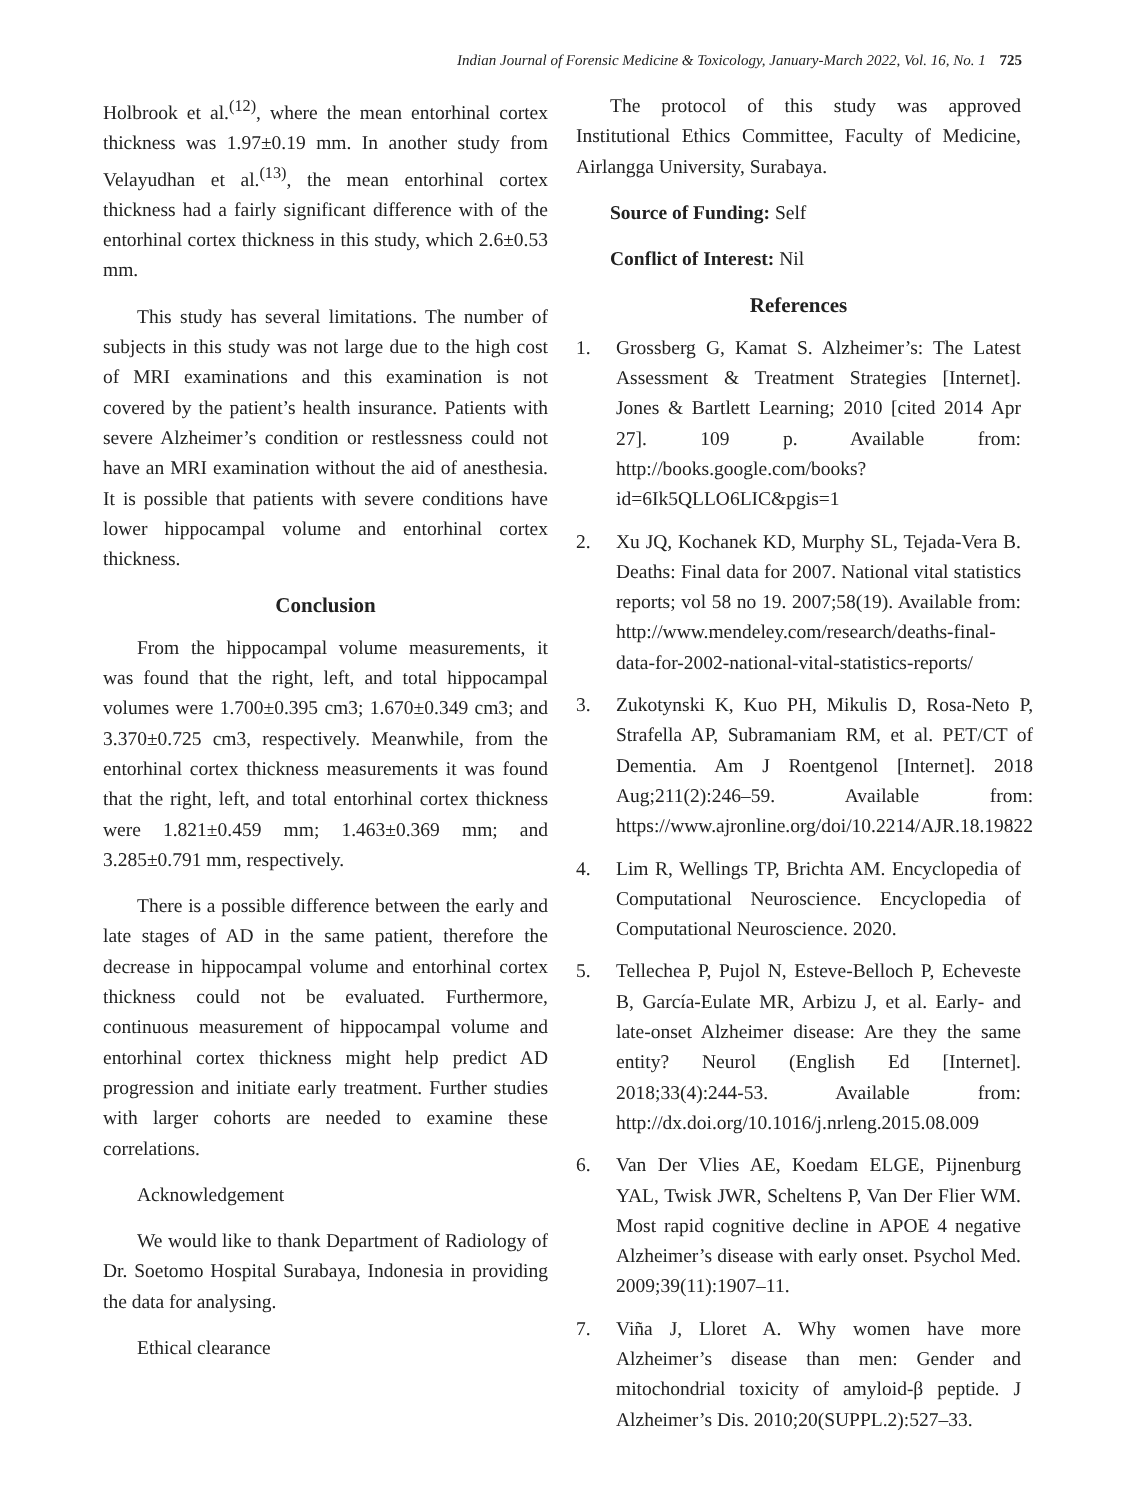Indian Journal of Forensic Medicine & Toxicology, January-March 2022, Vol. 16, No. 1 725
Holbrook et al.<sup>(12)</sup>, where the mean entorhinal cortex thickness was 1.97±0.19 mm. In another study from Velayudhan et al.<sup>(13)</sup>, the mean entorhinal cortex thickness had a fairly significant difference with of the entorhinal cortex thickness in this study, which 2.6±0.53 mm.
This study has several limitations. The number of subjects in this study was not large due to the high cost of MRI examinations and this examination is not covered by the patient’s health insurance. Patients with severe Alzheimer’s condition or restlessness could not have an MRI examination without the aid of anesthesia. It is possible that patients with severe conditions have lower hippocampal volume and entorhinal cortex thickness.
Conclusion
From the hippocampal volume measurements, it was found that the right, left, and total hippocampal volumes were 1.700±0.395 cm3; 1.670±0.349 cm3; and 3.370±0.725 cm3, respectively. Meanwhile, from the entorhinal cortex thickness measurements it was found that the right, left, and total entorhinal cortex thickness were 1.821±0.459 mm; 1.463±0.369 mm; and 3.285±0.791 mm, respectively.
There is a possible difference between the early and late stages of AD in the same patient, therefore the decrease in hippocampal volume and entorhinal cortex thickness could not be evaluated. Furthermore, continuous measurement of hippocampal volume and entorhinal cortex thickness might help predict AD progression and initiate early treatment. Further studies with larger cohorts are needed to examine these correlations.
Acknowledgement
We would like to thank Department of Radiology of Dr. Soetomo Hospital Surabaya, Indonesia in providing the data for analysing.
Ethical clearance
The protocol of this study was approved Institutional Ethics Committee, Faculty of Medicine, Airlangga University, Surabaya.
Source of Funding: Self
Conflict of Interest: Nil
References
1. Grossberg G, Kamat S. Alzheimer’s: The Latest Assessment & Treatment Strategies [Internet]. Jones & Bartlett Learning; 2010 [cited 2014 Apr 27]. 109 p. Available from: http://books.google.com/books?id=6Ik5QLLO6LIC&pgis=1
2. Xu JQ, Kochanek KD, Murphy SL, Tejada-Vera B. Deaths: Final data for 2007. National vital statistics reports; vol 58 no 19. 2007;58(19). Available from: http://www.mendeley.com/research/deaths-final-data-for-2002-national-vital-statistics-reports/
3. Zukotynski K, Kuo PH, Mikulis D, Rosa-Neto P, Strafella AP, Subramaniam RM, et al. PET/CT of Dementia. Am J Roentgenol [Internet]. 2018 Aug;211(2):246–59. Available from: https://www.ajronline.org/doi/10.2214/AJR.18.19822
4. Lim R, Wellings TP, Brichta AM. Encyclopedia of Computational Neuroscience. Encyclopedia of Computational Neuroscience. 2020.
5. Tellechea P, Pujol N, Esteve-Belloch P, Echeveste B, García-Eulate MR, Arbizu J, et al. Early- and late-onset Alzheimer disease: Are they the same entity? Neurol (English Ed [Internet]. 2018;33(4):244-53. Available from: http://dx.doi.org/10.1016/j.nrleng.2015.08.009
6. Van Der Vlies AE, Koedam ELGE, Pijnenburg YAL, Twisk JWR, Scheltens P, Van Der Flier WM. Most rapid cognitive decline in APOE 4 negative Alzheimer’s disease with early onset. Psychol Med. 2009;39(11):1907–11.
7. Viña J, Lloret A. Why women have more Alzheimer’s disease than men: Gender and mitochondrial toxicity of amyloid-β peptide. J Alzheimer’s Dis. 2010;20(SUPPL.2):527–33.